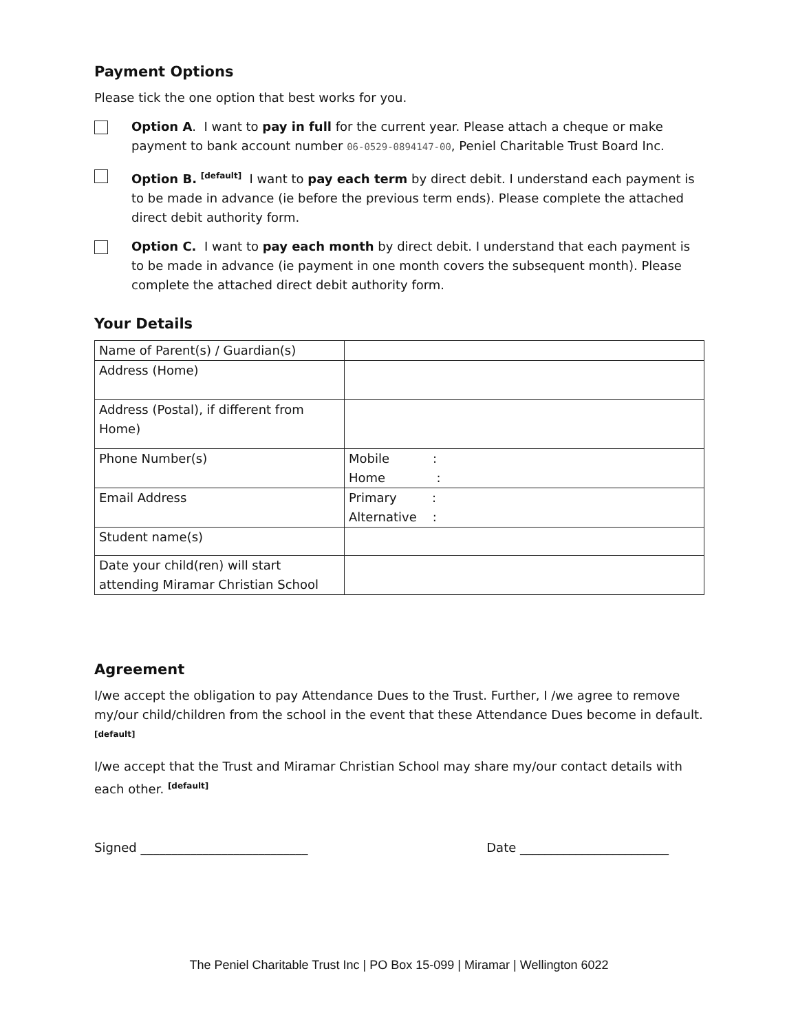Payment Options
Please tick the one option that best works for you.
Option A. I want to pay in full for the current year. Please attach a cheque or make payment to bank account number 06-0529-0894147-00, Peniel Charitable Trust Board Inc.
Option B. <sup>[default]</sup> I want to pay each term by direct debit. I understand each payment is to be made in advance (ie before the previous term ends). Please complete the attached direct debit authority form.
Option C. I want to pay each month by direct debit. I understand that each payment is to be made in advance (ie payment in one month covers the subsequent month). Please complete the attached direct debit authority form.
Your Details
| Name of Parent(s) / Guardian(s) | |
| Address (Home) | |
| Address (Postal), if different from Home) | |
| Phone Number(s) | Mobile : Home : |
| Email Address | Primary : Alternative : |
| Student name(s) | |
| Date your child(ren) will start attending Miramar Christian School | |
Agreement
I/we accept the obligation to pay Attendance Dues to the Trust. Further, I /we agree to remove my/our child/children from the school in the event that these Attendance Dues become in default. <sup>[default]</sup>
I/we accept that the Trust and Miramar Christian School may share my/our contact details with each other. <sup>[default]</sup>
Signed ___________________________ Date ________________________
The Peniel Charitable Trust Inc | PO Box 15-099 | Miramar | Wellington 6022